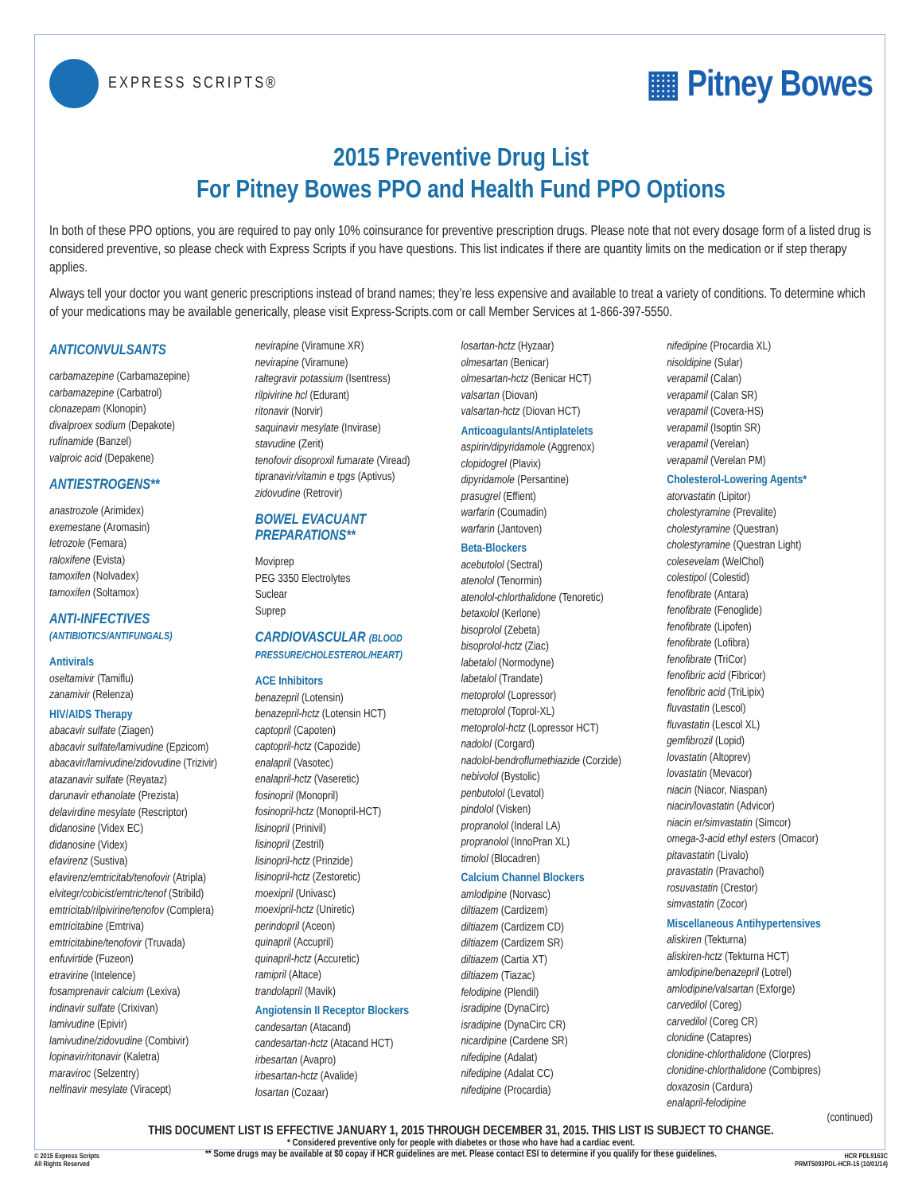EXPRESS SCRIPTS®
▦ Pitney Bowes
2015 Preventive Drug List
For Pitney Bowes PPO and Health Fund PPO Options
In both of these PPO options, you are required to pay only 10% coinsurance for preventive prescription drugs. Please note that not every dosage form of a listed drug is considered preventive, so please check with Express Scripts if you have questions. This list indicates if there are quantity limits on the medication or if step therapy applies.
Always tell your doctor you want generic prescriptions instead of brand names; they’re less expensive and available to treat a variety of conditions. To determine which of your medications may be available generically, please visit Express-Scripts.com or call Member Services at 1-866-397-5550.
ANTICONVULSANTS
carbamazepine (Carbamazepine)
carbamazepine (Carbatrol)
clonazepam (Klonopin)
divalproex sodium (Depakote)
rufinamide (Banzel)
valproic acid (Depakene)
ANTIESTROGENS**
anastrozole (Arimidex)
exemestane (Aromasin)
letrozole (Femara)
raloxifene (Evista)
tamoxifen (Nolvadex)
tamoxifen (Soltamox)
ANTI-INFECTIVES
(ANTIBIOTICS/ANTIFUNGALS)
Antivirals
oseltamivir (Tamiflu)
zanamivir (Relenza)
HIV/AIDS Therapy
abacavir sulfate (Ziagen)
abacavir sulfate/lamivudine (Epzicom)
abacavir/lamivudine/zidovudine (Trizivir)
atazanavir sulfate (Reyataz)
darunavir ethanolate (Prezista)
delavirdine mesylate (Rescriptor)
didanosine (Videx EC)
didanosine (Videx)
efavirenz (Sustiva)
efavirenz/emtricitab/tenofovir (Atripla)
elvitegr/cobicist/emtric/tenof (Stribild)
emtricitab/rilpivirine/tenofov (Complera)
emtricitabine (Emtriva)
emtricitabine/tenofovir (Truvada)
enfuvirtide (Fuzeon)
etravirine (Intelence)
fosamprenavir calcium (Lexiva)
indinavir sulfate (Crixivan)
lamivudine (Epivir)
lamivudine/zidovudine (Combivir)
lopinavir/ritonavir (Kaletra)
maraviroc (Selzentry)
nelfinavir mesylate (Viracept)
nevirapine (Viramune XR)
nevirapine (Viramune)
raltegravir potassium (Isentress)
rilpivirine hcl (Edurant)
ritonavir (Norvir)
saquinavir mesylate (Invirase)
stavudine (Zerit)
tenofovir disoproxil fumarate (Viread)
tipranavir/vitamin e tpgs (Aptivus)
zidovudine (Retrovir)
BOWEL EVACUANT
PREPARATIONS**
Moviprep
PEG 3350 Electrolytes
Suclear
Suprep
CARDIOVASCULAR (BLOOD PRESSURE/CHOLESTEROL/HEART)
ACE Inhibitors
benazepril (Lotensin)
benazepril-hctz (Lotensin HCT)
captopril (Capoten)
captopril-hctz (Capozide)
enalapril (Vasotec)
enalapril-hctz (Vaseretic)
fosinopril (Monopril)
fosinopril-hctz (Monopril-HCT)
lisinopril (Prinivil)
lisinopril (Zestril)
lisinopril-hctz (Prinzide)
lisinopril-hctz (Zestoretic)
moexipril (Univasc)
moexipril-hctz (Uniretic)
perindopril (Aceon)
quinapril (Accupril)
quinapril-hctz (Accuretic)
ramipril (Altace)
trandolapril (Mavik)
Angiotensin II Receptor Blockers
candesartan (Atacand)
candesartan-hctz (Atacand HCT)
irbesartan (Avapro)
irbesartan-hctz (Avalide)
losartan (Cozaar)
losartan-hctz (Hyzaar)
olmesartan (Benicar)
olmesartan-hctz (Benicar HCT)
valsartan (Diovan)
valsartan-hctz (Diovan HCT)
Anticoagulants/Antiplatelets
aspirin/dipyridamole (Aggrenox)
clopidogrel (Plavix)
dipyridamole (Persantine)
prasugrel (Effient)
warfarin (Coumadin)
warfarin (Jantoven)
Beta-Blockers
acebutolol (Sectral)
atenolol (Tenormin)
atenolol-chlorthalidone (Tenoretic)
betaxolol (Kerlone)
bisoprolol (Zebeta)
bisoprolol-hctz (Ziac)
labetalol (Normodyne)
labetalol (Trandate)
metoprolol (Lopressor)
metoprolol (Toprol-XL)
metoprolol-hctz (Lopressor HCT)
nadolol (Corgard)
nadolol-bendroflumethiazide (Corzide)
nebivolol (Bystolic)
penbutolol (Levatol)
pindolol (Visken)
propranolol (Inderal LA)
propranolol (InnoPran XL)
timolol (Blocadren)
Calcium Channel Blockers
amlodipine (Norvasc)
diltiazem (Cardizem)
diltiazem (Cardizem CD)
diltiazem (Cardizem SR)
diltiazem (Cartia XT)
diltiazem (Tiazac)
felodipine (Plendil)
isradipine (DynaCirc)
isradipine (DynaCirc CR)
nicardipine (Cardene SR)
nifedipine (Adalat)
nifedipine (Adalat CC)
nifedipine (Procardia)
nifedipine (Procardia XL)
nisoldipine (Sular)
verapamil (Calan)
verapamil (Calan SR)
verapamil (Covera-HS)
verapamil (Isoptin SR)
verapamil (Verelan)
verapamil (Verelan PM)
Cholesterol-Lowering Agents*
atorvastatin (Lipitor)
cholestyramine (Prevalite)
cholestyramine (Questran)
cholestyramine (Questran Light)
colesevelam (WelChol)
colestipol (Colestid)
fenofibrate (Antara)
fenofibrate (Fenoglide)
fenofibrate (Lipofen)
fenofibrate (Lofibra)
fenofibrate (TriCor)
fenofibric acid (Fibricor)
fenofibric acid (TriLipix)
fluvastatin (Lescol)
fluvastatin (Lescol XL)
gemfibrozil (Lopid)
lovastatin (Altoprev)
lovastatin (Mevacor)
niacin (Niacor, Niaspan)
niacin/lovastatin (Advicor)
niacin er/simvastatin (Simcor)
omega-3-acid ethyl esters (Omacor)
pitavastatin (Livalo)
pravastatin (Pravachol)
rosuvastatin (Crestor)
simvastatin (Zocor)
Miscellaneous Antihypertensives
aliskiren (Tekturna)
aliskiren-hctz (Tekturna HCT)
amlodipine/benazepril (Lotrel)
amlodipine/valsartan (Exforge)
carvedilol (Coreg)
carvedilol (Coreg CR)
clonidine (Catapres)
clonidine-chlorthalidone (Clorpres)
clonidine-chlorthalidone (Combipres)
doxazosin (Cardura)
enalapril-felodipine
(continued)
THIS DOCUMENT LIST IS EFFECTIVE JANUARY 1, 2015 THROUGH DECEMBER 31, 2015. THIS LIST IS SUBJECT TO CHANGE.
* Considered preventive only for people with diabetes or those who have had a cardiac event.
** Some drugs may be available at $0 copay if HCR guidelines are met. Please contact ESI to determine if you qualify for these guidelines.
© 2015 Express Scripts
All Rights Reserved
HCR PDL9163C
PRMT5093PDL-HCR-15 (10/01/14)